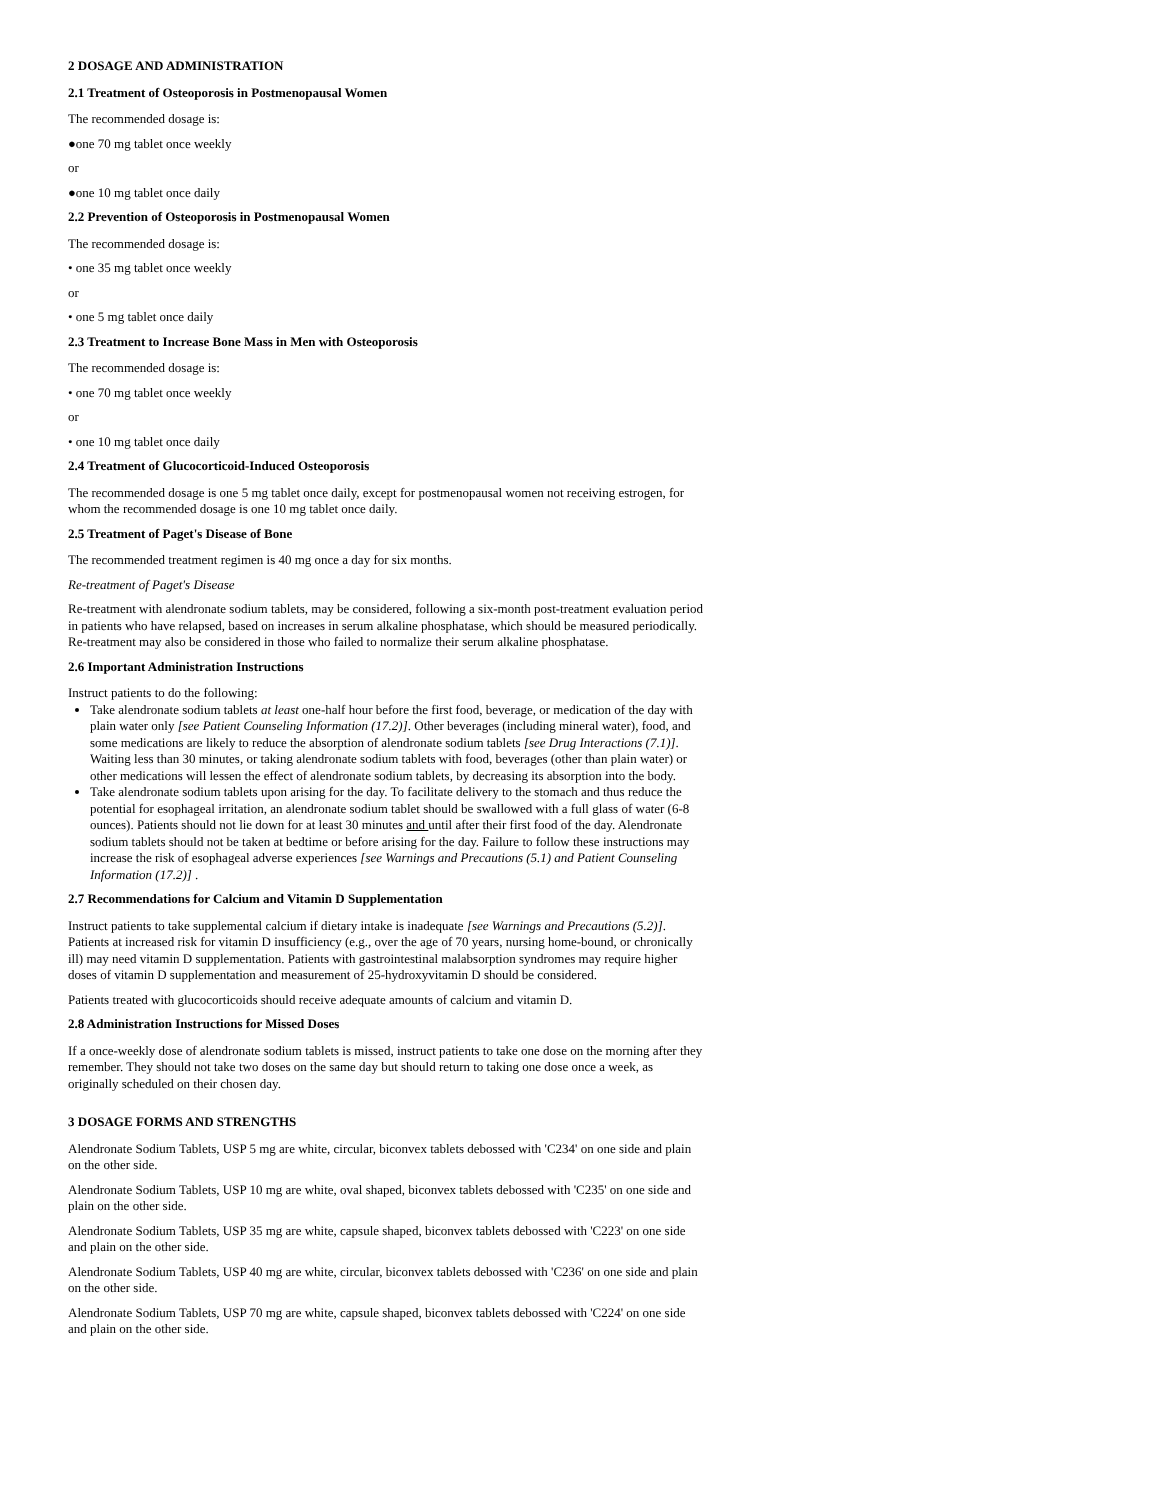2 DOSAGE AND ADMINISTRATION
2.1 Treatment of Osteoporosis in Postmenopausal Women
The recommended dosage is:
●one 70 mg tablet once weekly
or
●one 10 mg tablet once daily
2.2 Prevention of Osteoporosis in Postmenopausal Women
The recommended dosage is:
• one 35 mg tablet once weekly
or
• one 5 mg tablet once daily
2.3 Treatment to Increase Bone Mass in Men with Osteoporosis
The recommended dosage is:
• one 70 mg tablet once weekly
or
• one 10 mg tablet once daily
2.4 Treatment of Glucocorticoid-Induced Osteoporosis
The recommended dosage is one 5 mg tablet once daily, except for postmenopausal women not receiving estrogen, for whom the recommended dosage is one 10 mg tablet once daily.
2.5 Treatment of Paget's Disease of Bone
The recommended treatment regimen is 40 mg once a day for six months.
Re-treatment of Paget's Disease
Re-treatment with alendronate sodium tablets, may be considered, following a six-month post-treatment evaluation period in patients who have relapsed, based on increases in serum alkaline phosphatase, which should be measured periodically. Re-treatment may also be considered in those who failed to normalize their serum alkaline phosphatase.
2.6 Important Administration Instructions
Instruct patients to do the following:
Take alendronate sodium tablets at least one-half hour before the first food, beverage, or medication of the day with plain water only [see Patient Counseling Information (17.2)]. Other beverages (including mineral water), food, and some medications are likely to reduce the absorption of alendronate sodium tablets [see Drug Interactions (7.1)]. Waiting less than 30 minutes, or taking alendronate sodium tablets with food, beverages (other than plain water) or other medications will lessen the effect of alendronate sodium tablets, by decreasing its absorption into the body.
Take alendronate sodium tablets upon arising for the day. To facilitate delivery to the stomach and thus reduce the potential for esophageal irritation, an alendronate sodium tablet should be swallowed with a full glass of water (6-8 ounces). Patients should not lie down for at least 30 minutes and until after their first food of the day. Alendronate sodium tablets should not be taken at bedtime or before arising for the day. Failure to follow these instructions may increase the risk of esophageal adverse experiences [see Warnings and Precautions (5.1) and Patient Counseling Information (17.2)] .
2.7 Recommendations for Calcium and Vitamin D Supplementation
Instruct patients to take supplemental calcium if dietary intake is inadequate [see Warnings and Precautions (5.2)]. Patients at increased risk for vitamin D insufficiency (e.g., over the age of 70 years, nursing home-bound, or chronically ill) may need vitamin D supplementation. Patients with gastrointestinal malabsorption syndromes may require higher doses of vitamin D supplementation and measurement of 25-hydroxyvitamin D should be considered.
Patients treated with glucocorticoids should receive adequate amounts of calcium and vitamin D.
2.8 Administration Instructions for Missed Doses
If a once-weekly dose of alendronate sodium tablets is missed, instruct patients to take one dose on the morning after they remember. They should not take two doses on the same day but should return to taking one dose once a week, as originally scheduled on their chosen day.
3 DOSAGE FORMS AND STRENGTHS
Alendronate Sodium Tablets, USP 5 mg are white, circular, biconvex tablets debossed with 'C234' on one side and plain on the other side.
Alendronate Sodium Tablets, USP 10 mg are white, oval shaped, biconvex tablets debossed with 'C235' on one side and plain on the other side.
Alendronate Sodium Tablets, USP 35 mg are white, capsule shaped, biconvex tablets debossed with 'C223' on one side and plain on the other side.
Alendronate Sodium Tablets, USP 40 mg are white, circular, biconvex tablets debossed with 'C236' on one side and plain on the other side.
Alendronate Sodium Tablets, USP 70 mg are white, capsule shaped, biconvex tablets debossed with 'C224' on one side and plain on the other side.